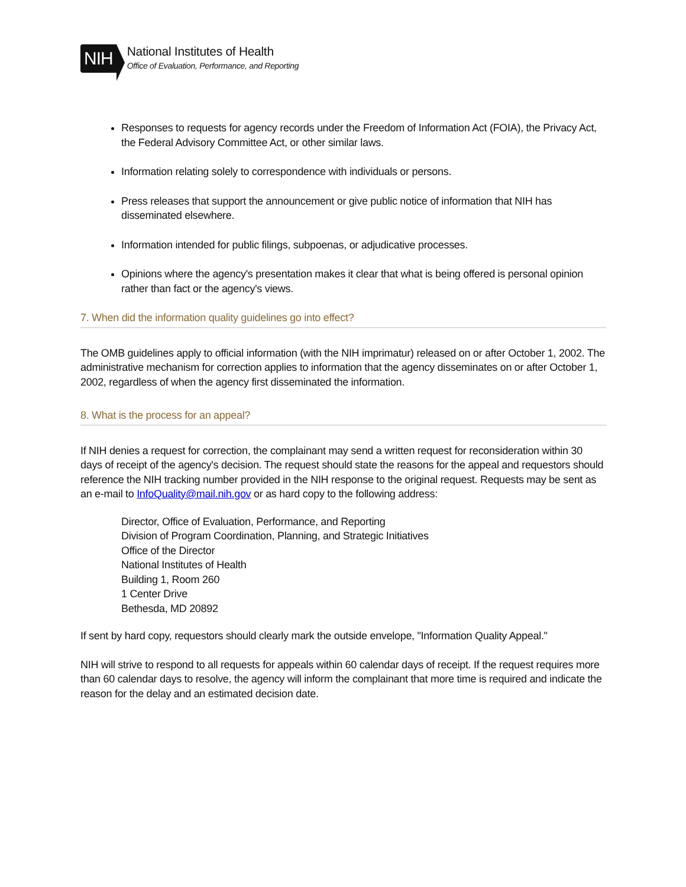NIH
National Institutes of Health
Office of Evaluation, Performance, and Reporting
Responses to requests for agency records under the Freedom of Information Act (FOIA), the Privacy Act, the Federal Advisory Committee Act, or other similar laws.
Information relating solely to correspondence with individuals or persons.
Press releases that support the announcement or give public notice of information that NIH has disseminated elsewhere.
Information intended for public filings, subpoenas, or adjudicative processes.
Opinions where the agency's presentation makes it clear that what is being offered is personal opinion rather than fact or the agency's views.
7. When did the information quality guidelines go into effect?
The OMB guidelines apply to official information (with the NIH imprimatur) released on or after October 1, 2002. The administrative mechanism for correction applies to information that the agency disseminates on or after October 1, 2002, regardless of when the agency first disseminated the information.
8. What is the process for an appeal?
If NIH denies a request for correction, the complainant may send a written request for reconsideration within 30 days of receipt of the agency's decision. The request should state the reasons for the appeal and requestors should reference the NIH tracking number provided in the NIH response to the original request. Requests may be sent as an e-mail to InfoQuality@mail.nih.gov or as hard copy to the following address:
Director, Office of Evaluation, Performance, and Reporting
Division of Program Coordination, Planning, and Strategic Initiatives
Office of the Director
National Institutes of Health
Building 1, Room 260
1 Center Drive
Bethesda, MD 20892
If sent by hard copy, requestors should clearly mark the outside envelope, "Information Quality Appeal."
NIH will strive to respond to all requests for appeals within 60 calendar days of receipt. If the request requires more than 60 calendar days to resolve, the agency will inform the complainant that more time is required and indicate the reason for the delay and an estimated decision date.